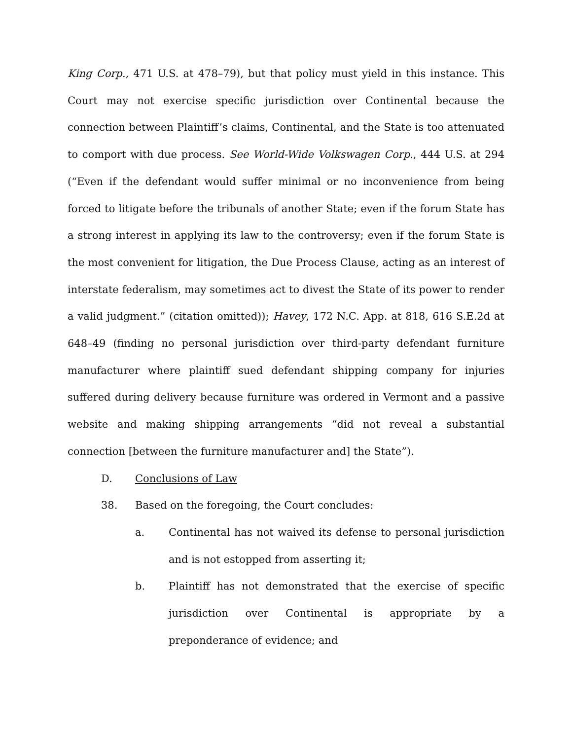King Corp., 471 U.S. at 478–79), but that policy must yield in this instance. This Court may not exercise specific jurisdiction over Continental because the connection between Plaintiff’s claims, Continental, and the State is too attenuated to comport with due process. See World-Wide Volkswagen Corp., 444 U.S. at 294 (“Even if the defendant would suffer minimal or no inconvenience from being forced to litigate before the tribunals of another State; even if the forum State has a strong interest in applying its law to the controversy; even if the forum State is the most convenient for litigation, the Due Process Clause, acting as an interest of interstate federalism, may sometimes act to divest the State of its power to render a valid judgment.” (citation omitted)); Havey, 172 N.C. App. at 818, 616 S.E.2d at 648–49 (finding no personal jurisdiction over third-party defendant furniture manufacturer where plaintiff sued defendant shipping company for injuries suffered during delivery because furniture was ordered in Vermont and a passive website and making shipping arrangements “did not reveal a substantial connection [between the furniture manufacturer and] the State”).
D. Conclusions of Law
38. Based on the foregoing, the Court concludes:
a. Continental has not waived its defense to personal jurisdiction and is not estopped from asserting it;
b. Plaintiff has not demonstrated that the exercise of specific jurisdiction over Continental is appropriate by a preponderance of evidence; and